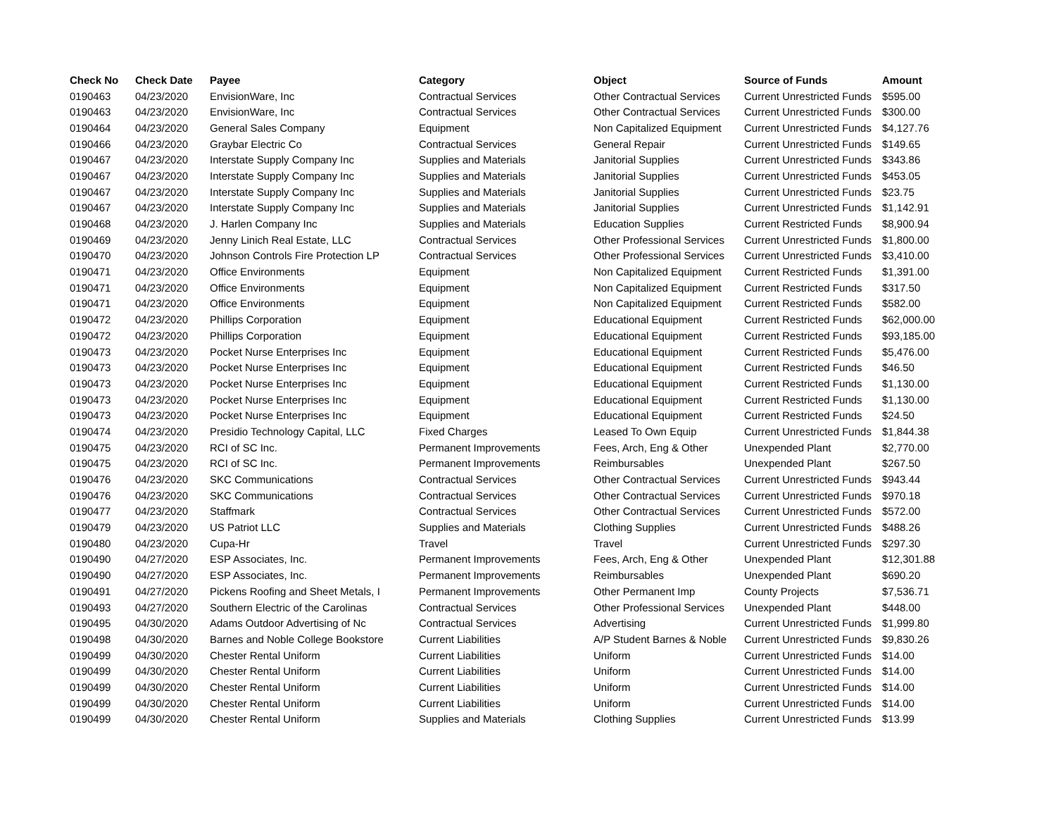| Check No | Check Date | Payee | Category | Object | Source of Funds | Amount |
| --- | --- | --- | --- | --- | --- | --- |
| 0190463 | 04/23/2020 | EnvisionWare, Inc | Contractual Services | Other Contractual Services | Current Unrestricted Funds | $595.00 |
| 0190463 | 04/23/2020 | EnvisionWare, Inc | Contractual Services | Other Contractual Services | Current Unrestricted Funds | $300.00 |
| 0190464 | 04/23/2020 | General Sales Company | Equipment | Non Capitalized Equipment | Current Unrestricted Funds | $4,127.76 |
| 0190466 | 04/23/2020 | Graybar Electric Co | Contractual Services | General Repair | Current Unrestricted Funds | $149.65 |
| 0190467 | 04/23/2020 | Interstate Supply Company Inc | Supplies and Materials | Janitorial Supplies | Current Unrestricted Funds | $343.86 |
| 0190467 | 04/23/2020 | Interstate Supply Company Inc | Supplies and Materials | Janitorial Supplies | Current Unrestricted Funds | $453.05 |
| 0190467 | 04/23/2020 | Interstate Supply Company Inc | Supplies and Materials | Janitorial Supplies | Current Unrestricted Funds | $23.75 |
| 0190467 | 04/23/2020 | Interstate Supply Company Inc | Supplies and Materials | Janitorial Supplies | Current Unrestricted Funds | $1,142.91 |
| 0190468 | 04/23/2020 | J. Harlen Company Inc | Supplies and Materials | Education Supplies | Current Restricted Funds | $8,900.94 |
| 0190469 | 04/23/2020 | Jenny Linich Real Estate, LLC | Contractual Services | Other Professional Services | Current Unrestricted Funds | $1,800.00 |
| 0190470 | 04/23/2020 | Johnson Controls Fire Protection LP | Contractual Services | Other Professional Services | Current Unrestricted Funds | $3,410.00 |
| 0190471 | 04/23/2020 | Office Environments | Equipment | Non Capitalized Equipment | Current Restricted Funds | $1,391.00 |
| 0190471 | 04/23/2020 | Office Environments | Equipment | Non Capitalized Equipment | Current Restricted Funds | $317.50 |
| 0190471 | 04/23/2020 | Office Environments | Equipment | Non Capitalized Equipment | Current Restricted Funds | $582.00 |
| 0190472 | 04/23/2020 | Phillips Corporation | Equipment | Educational Equipment | Current Restricted Funds | $62,000.00 |
| 0190472 | 04/23/2020 | Phillips Corporation | Equipment | Educational Equipment | Current Restricted Funds | $93,185.00 |
| 0190473 | 04/23/2020 | Pocket Nurse Enterprises Inc | Equipment | Educational Equipment | Current Restricted Funds | $5,476.00 |
| 0190473 | 04/23/2020 | Pocket Nurse Enterprises Inc | Equipment | Educational Equipment | Current Restricted Funds | $46.50 |
| 0190473 | 04/23/2020 | Pocket Nurse Enterprises Inc | Equipment | Educational Equipment | Current Restricted Funds | $1,130.00 |
| 0190473 | 04/23/2020 | Pocket Nurse Enterprises Inc | Equipment | Educational Equipment | Current Restricted Funds | $1,130.00 |
| 0190473 | 04/23/2020 | Pocket Nurse Enterprises Inc | Equipment | Educational Equipment | Current Restricted Funds | $24.50 |
| 0190474 | 04/23/2020 | Presidio Technology Capital, LLC | Fixed Charges | Leased To Own Equip | Current Unrestricted Funds | $1,844.38 |
| 0190475 | 04/23/2020 | RCI of SC Inc. | Permanent Improvements | Fees, Arch, Eng & Other | Unexpended Plant | $2,770.00 |
| 0190475 | 04/23/2020 | RCI of SC Inc. | Permanent Improvements | Reimbursables | Unexpended Plant | $267.50 |
| 0190476 | 04/23/2020 | SKC Communications | Contractual Services | Other Contractual Services | Current Unrestricted Funds | $943.44 |
| 0190476 | 04/23/2020 | SKC Communications | Contractual Services | Other Contractual Services | Current Unrestricted Funds | $970.18 |
| 0190477 | 04/23/2020 | Staffmark | Contractual Services | Other Contractual Services | Current Unrestricted Funds | $572.00 |
| 0190479 | 04/23/2020 | US Patriot LLC | Supplies and Materials | Clothing Supplies | Current Unrestricted Funds | $488.26 |
| 0190480 | 04/23/2020 | Cupa-Hr | Travel | Travel | Current Unrestricted Funds | $297.30 |
| 0190490 | 04/27/2020 | ESP Associates, Inc. | Permanent Improvements | Fees, Arch, Eng & Other | Unexpended Plant | $12,301.88 |
| 0190490 | 04/27/2020 | ESP Associates, Inc. | Permanent Improvements | Reimbursables | Unexpended Plant | $690.20 |
| 0190491 | 04/27/2020 | Pickens Roofing and Sheet Metals, I | Permanent Improvements | Other Permanent Imp | County Projects | $7,536.71 |
| 0190493 | 04/27/2020 | Southern Electric of the Carolinas | Contractual Services | Other Professional Services | Unexpended Plant | $448.00 |
| 0190495 | 04/30/2020 | Adams Outdoor Advertising of Nc | Contractual Services | Advertising | Current Unrestricted Funds | $1,999.80 |
| 0190498 | 04/30/2020 | Barnes and Noble College Bookstore | Current Liabilities | A/P Student Barnes & Noble | Current Unrestricted Funds | $9,830.26 |
| 0190499 | 04/30/2020 | Chester Rental Uniform | Current Liabilities | Uniform | Current Unrestricted Funds | $14.00 |
| 0190499 | 04/30/2020 | Chester Rental Uniform | Current Liabilities | Uniform | Current Unrestricted Funds | $14.00 |
| 0190499 | 04/30/2020 | Chester Rental Uniform | Current Liabilities | Uniform | Current Unrestricted Funds | $14.00 |
| 0190499 | 04/30/2020 | Chester Rental Uniform | Current Liabilities | Uniform | Current Unrestricted Funds | $14.00 |
| 0190499 | 04/30/2020 | Chester Rental Uniform | Supplies and Materials | Clothing Supplies | Current Unrestricted Funds | $13.99 |